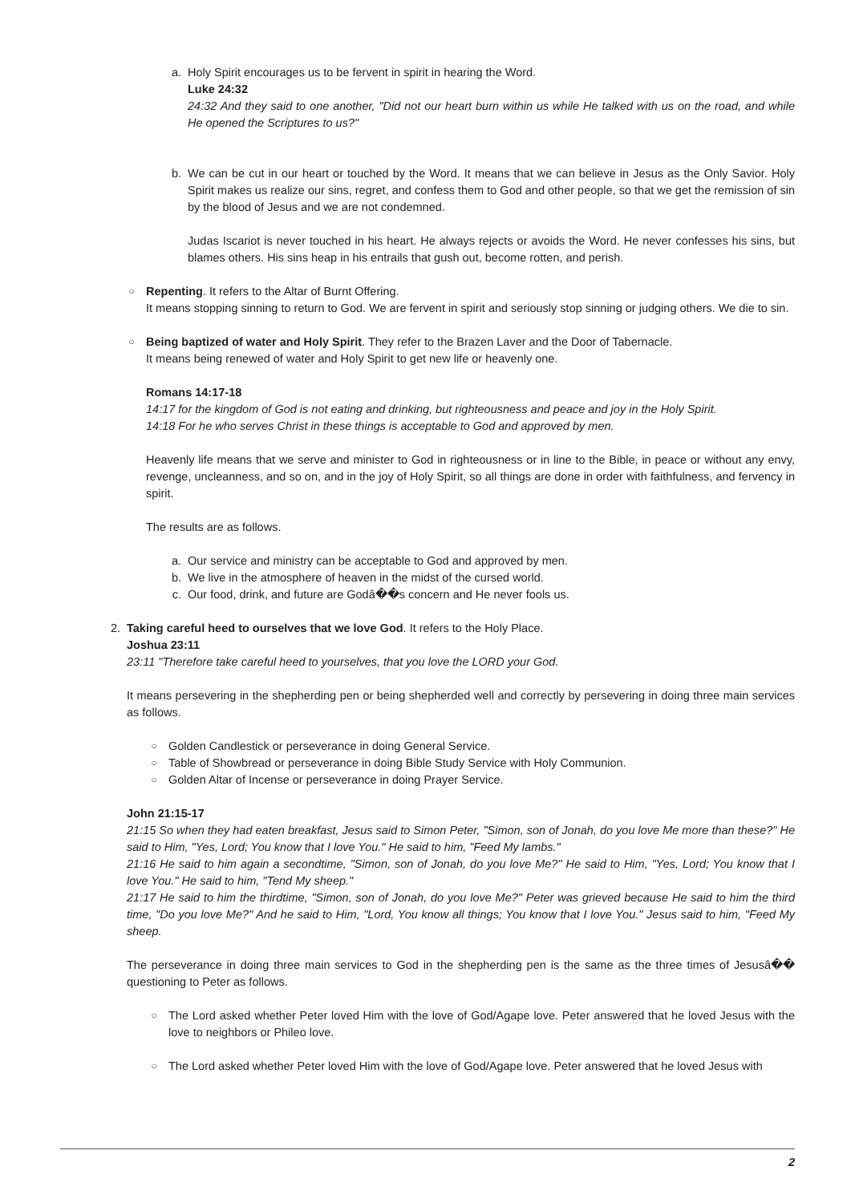a. Holy Spirit encourages us to be fervent in spirit in hearing the Word.
Luke 24:32
24:32 And they said to one another, "Did not our heart burn within us while He talked with us on the road, and while He opened the Scriptures to us?"
b. We can be cut in our heart or touched by the Word. It means that we can believe in Jesus as the Only Savior. Holy Spirit makes us realize our sins, regret, and confess them to God and other people, so that we get the remission of sin by the blood of Jesus and we are not condemned.
Judas Iscariot is never touched in his heart. He always rejects or avoids the Word. He never confesses his sins, but blames others. His sins heap in his entrails that gush out, become rotten, and perish.
○
Repenting. It refers to the Altar of Burnt Offering.
It means stopping sinning to return to God. We are fervent in spirit and seriously stop sinning or judging others. We die to sin.
○
Being baptized of water and Holy Spirit. They refer to the Brazen Laver and the Door of Tabernacle.
It means being renewed of water and Holy Spirit to get new life or heavenly one.
Romans 14:17-18
14:17 for the kingdom of God is not eating and drinking, but righteousness and peace and joy in the Holy Spirit.
14:18 For he who serves Christ in these things is acceptable to God and approved by men.
Heavenly life means that we serve and minister to God in righteousness or in line to the Bible, in peace or without any envy, revenge, uncleanness, and so on, and in the joy of Holy Spirit, so all things are done in order with faithfulness, and fervency in spirit.
The results are as follows.
a. Our service and ministry can be acceptable to God and approved by men.
b. We live in the atmosphere of heaven in the midst of the cursed world.
c. Our food, drink, and future are Godâ��s concern and He never fools us.
2. Taking careful heed to ourselves that we love God. It refers to the Holy Place.
Joshua 23:11
23:11 "Therefore take careful heed to yourselves, that you love the LORD your God.
It means persevering in the shepherding pen or being shepherded well and correctly by persevering in doing three main services as follows.
○
Golden Candlestick or perseverance in doing General Service.
○
Table of Showbread or perseverance in doing Bible Study Service with Holy Communion.
○
Golden Altar of Incense or perseverance in doing Prayer Service.
John 21:15-17
21:15 So when they had eaten breakfast, Jesus said to Simon Peter, "Simon, son of Jonah, do you love Me more than these?" He said to Him, "Yes, Lord; You know that I love You." He said to him, "Feed My lambs."
21:16 He said to him again a secondtime, "Simon, son of Jonah, do you love Me?" He said to Him, "Yes, Lord; You know that I love You." He said to him, "Tend My sheep."
21:17 He said to him the thirdtime, "Simon, son of Jonah, do you love Me?" Peter was grieved because He said to him the third time, "Do you love Me?" And he said to Him, "Lord, You know all things; You know that I love You." Jesus said to him, "Feed My sheep.
The perseverance in doing three main services to God in the shepherding pen is the same as the three times of Jesusâ�� questioning to Peter as follows.
○
The Lord asked whether Peter loved Him with the love of God/Agape love. Peter answered that he loved Jesus with the love to neighbors or Phileo love.
○
The Lord asked whether Peter loved Him with the love of God/Agape love. Peter answered that he loved Jesus with
2